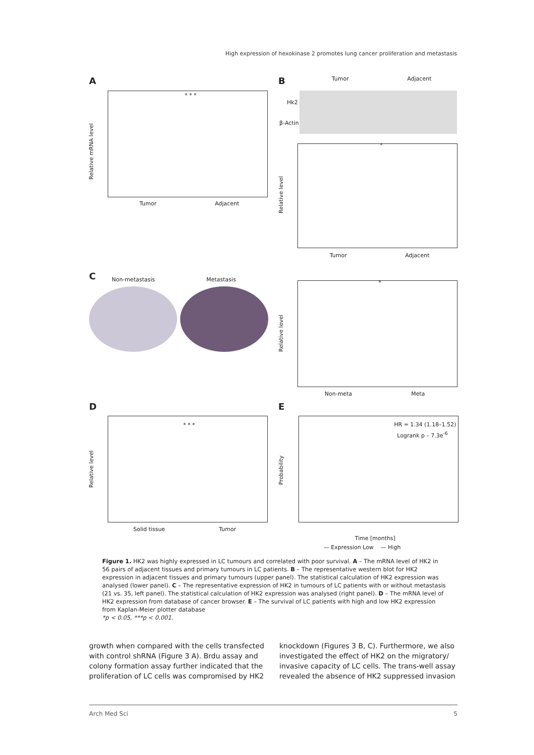High expression of hexokinase 2 promotes lung cancer proliferation and metastasis
A
* * *
Relative mRNA level
Tumor Adjacent
B Tumor Adjacent
Hk2
β-Actin
*
Relative level
Tumor Adjacent
C
Non-metastasis Metastasis *
Relative level
Non-meta Meta
D
* * *
Relative level
Solid tissue Tumor
E
HR = 1.34 (1.18–1.52)
Logrank p – 7.3e<sup>-6</sup>
Probability
Time [months]
— Expression Low — High
Figure 1. HK2 was highly expressed in LC tumours and correlated with poor survival. A – The mRNA level of HK2 in 56 pairs of adjacent tissues and primary tumours in LC patients. B – The representative western blot for HK2 expression in adjacent tissues and primary tumours (upper panel). The statistical calculation of HK2 expression was analysed (lower panel). C – The representative expression of HK2 in tumours of LC patients with or without metastasis (21 vs. 35, left panel). The statistical calculation of HK2 expression was analysed (right panel). D – The mRNA level of HK2 expression from database of cancer browser. E – The survival of LC patients with high and low HK2 expression from Kaplan-Meier plotter database
*p < 0.05, ***p < 0.001.
growth when compared with the cells transfected with control shRNA (Figure 3 A). Brdu assay and colony formation assay further indicated that the proliferation of LC cells was compromised by HK2
knockdown (Figures 3 B, C). Furthermore, we also investigated the effect of HK2 on the migratory/ invasive capacity of LC cells. The trans-well assay revealed the absence of HK2 suppressed invasion
Arch Med Sci 5